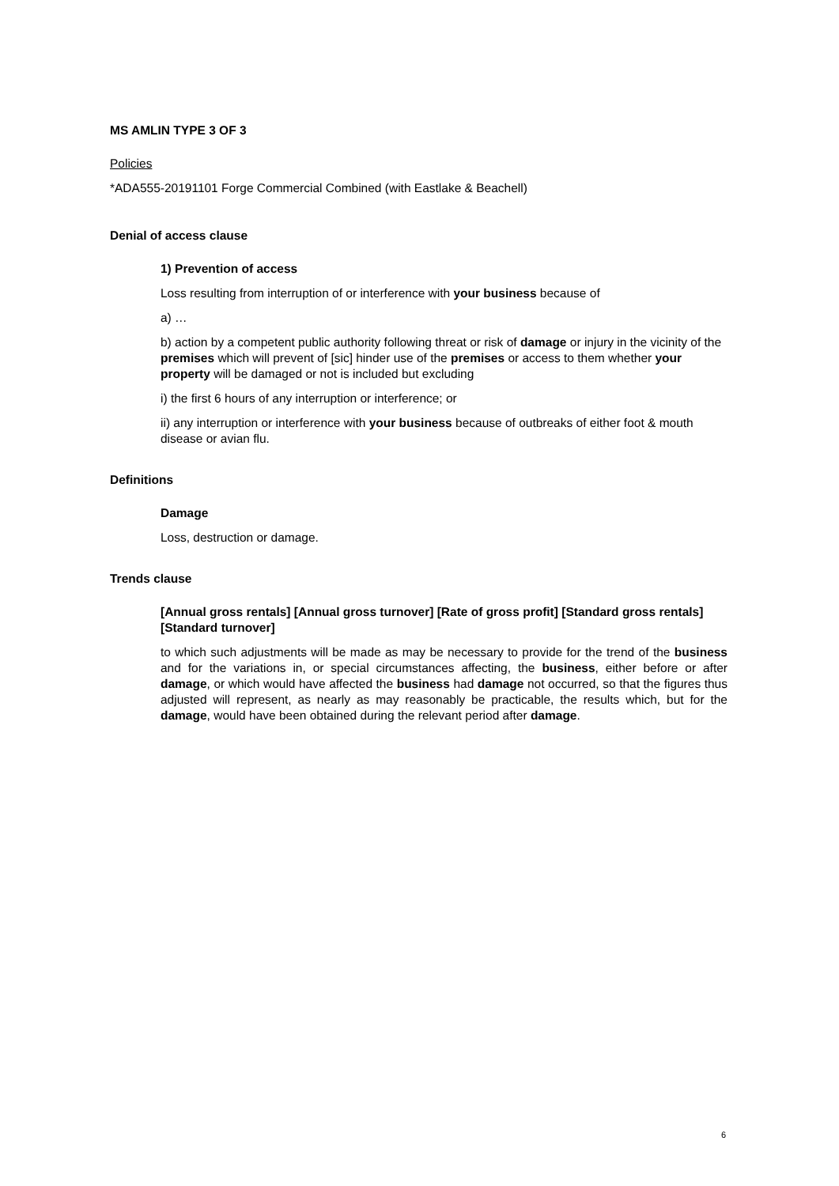MS AMLIN TYPE 3 OF 3
Policies
*ADA555-20191101 Forge Commercial Combined (with Eastlake & Beachell)
Denial of access clause
1) Prevention of access
Loss resulting from interruption of or interference with your business because of
a) …
b) action by a competent public authority following threat or risk of damage or injury in the vicinity of the premises which will prevent of [sic] hinder use of the premises or access to them whether your property will be damaged or not is included but excluding
i) the first 6 hours of any interruption or interference; or
ii) any interruption or interference with your business because of outbreaks of either foot & mouth disease or avian flu.
Definitions
Damage
Loss, destruction or damage.
Trends clause
[Annual gross rentals] [Annual gross turnover] [Rate of gross profit] [Standard gross rentals] [Standard turnover]
to which such adjustments will be made as may be necessary to provide for the trend of the business and for the variations in, or special circumstances affecting, the business, either before or after damage, or which would have affected the business had damage not occurred, so that the figures thus adjusted will represent, as nearly as may reasonably be practicable, the results which, but for the damage, would have been obtained during the relevant period after damage.
6